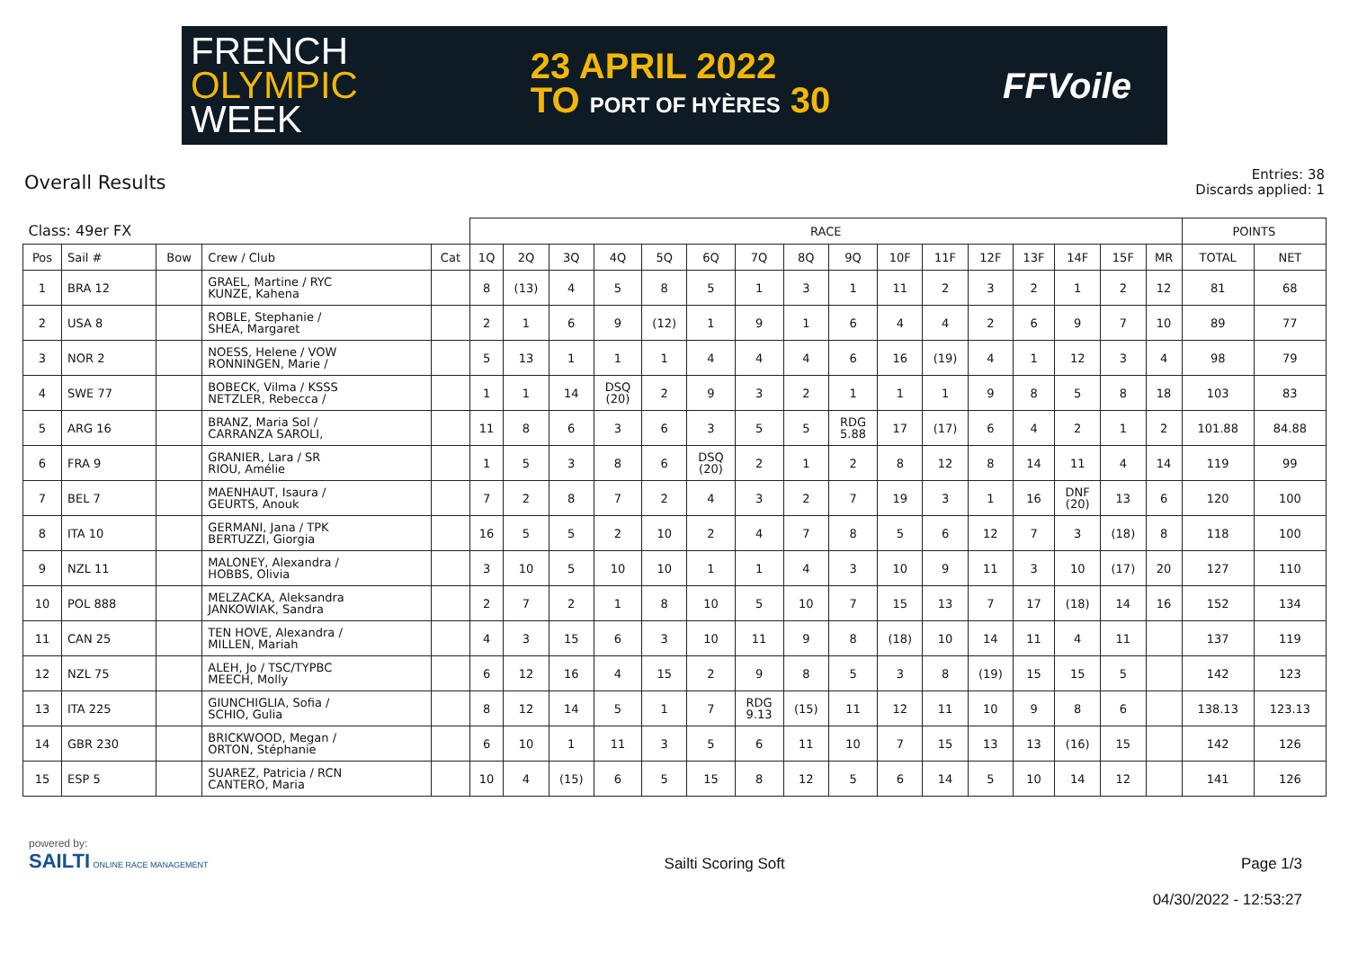FRENCH
OLYMPIC
WEEK
23 APRIL 2022
TO PORT OF HYÈRES 30
FFVoile
Overall Results
Entries: 38
Discards applied: 1
| Class: 49er FX | | | | | RACE | | | | | | | | | | | | | | | | POINTS | |
| --- | --- | --- | --- | --- | --- | --- | --- | --- | --- | --- | --- | --- | --- | --- | --- | --- | --- | --- | --- | --- | --- | --- |
| Pos | Sail # | Bow | Crew / Club | Cat | 1Q | 2Q | 3Q | 4Q | 5Q | 6Q | 7Q | 8Q | 9Q | 10F | 11F | 12F | 13F | 14F | 15F | MR | TOTAL | NET |
| 1 | BRA 12 | | GRAEL, Martine / RYC KUNZE, Kahena | | 8 | (13) | 4 | 5 | 8 | 5 | 1 | 3 | 1 | 11 | 2 | 3 | 2 | 1 | 2 | 12 | 81 | 68 |
| 2 | USA 8 | | ROBLE, Stephanie / SHEA, Margaret | | 2 | 1 | 6 | 9 | (12) | 1 | 9 | 1 | 6 | 4 | 4 | 2 | 6 | 9 | 7 | 10 | 89 | 77 |
| 3 | NOR 2 | | NOESS, Helene / VOW RONNINGEN, Marie / | | 5 | 13 | 1 | 1 | 1 | 4 | 4 | 4 | 6 | 16 | (19) | 4 | 1 | 12 | 3 | 4 | 98 | 79 |
| 4 | SWE 77 | | BOBECK, Vilma / KSSS NETZLER, Rebecca / | | 1 | 1 | 14 | DSQ (20) | 2 | 9 | 3 | 2 | 1 | 1 | 1 | 9 | 8 | 5 | 8 | 18 | 103 | 83 |
| 5 | ARG 16 | | BRANZ, Maria Sol / CARRANZA SAROLI, | | 11 | 8 | 6 | 3 | 6 | 3 | 5 | 5 | RDG 5.88 | 17 | (17) | 6 | 4 | 2 | 1 | 2 | 101.88 | 84.88 |
| 6 | FRA 9 | | GRANIER, Lara / SR RIOU, Amélie | | 1 | 5 | 3 | 8 | 6 | DSQ (20) | 2 | 1 | 2 | 8 | 12 | 8 | 14 | 11 | 4 | 14 | 119 | 99 |
| 7 | BEL 7 | | MAENHAUT, Isaura / GEURTS, Anouk | | 7 | 2 | 8 | 7 | 2 | 4 | 3 | 2 | 7 | 19 | 3 | 1 | 16 | DNF (20) | 13 | 6 | 120 | 100 |
| 8 | ITA 10 | | GERMANI, Jana / TPK BERTUZZI, Giorgia | | 16 | 5 | 5 | 2 | 10 | 2 | 4 | 7 | 8 | 5 | 6 | 12 | 7 | 3 | (18) | 8 | 118 | 100 |
| 9 | NZL 11 | | MALONEY, Alexandra / HOBBS, Olivia | | 3 | 10 | 5 | 10 | 10 | 1 | 1 | 4 | 3 | 10 | 9 | 11 | 3 | 10 | (17) | 20 | 127 | 110 |
| 10 | POL 888 | | MELZACKA, Aleksandra JANKOWIAK, Sandra | | 2 | 7 | 2 | 1 | 8 | 10 | 5 | 10 | 7 | 15 | 13 | 7 | 17 | (18) | 14 | 16 | 152 | 134 |
| 11 | CAN 25 | | TEN HOVE, Alexandra / MILLEN, Mariah | | 4 | 3 | 15 | 6 | 3 | 10 | 11 | 9 | 8 | (18) | 10 | 14 | 11 | 4 | 11 | | 137 | 119 |
| 12 | NZL 75 | | ALEH, Jo / TSC/TYPBC MEECH, Molly | | 6 | 12 | 16 | 4 | 15 | 2 | 9 | 8 | 5 | 3 | 8 | (19) | 15 | 15 | 5 | | 142 | 123 |
| 13 | ITA 225 | | GIUNCHIGLIA, Sofia / SCHIO, Gulia | | 8 | 12 | 14 | 5 | 1 | 7 | RDG 9.13 | (15) | 11 | 12 | 11 | 10 | 9 | 8 | 6 | | 138.13 | 123.13 |
| 14 | GBR 230 | | BRICKWOOD, Megan / ORTON, Stéphanie | | 6 | 10 | 1 | 11 | 3 | 5 | 6 | 11 | 10 | 7 | 15 | 13 | 13 | (16) | 15 | | 142 | 126 |
| 15 | ESP 5 | | SUAREZ, Patricia / RCN CANTERO, Maria | | 10 | 4 | (15) | 6 | 5 | 15 | 8 | 12 | 5 | 6 | 14 | 5 | 10 | 14 | 12 | | 141 | 126 |
powered by:
SAILTI ONLINE RACE MANAGEMENT
Sailti Scoring Soft Page 1/3
04/30/2022 - 12:53:27